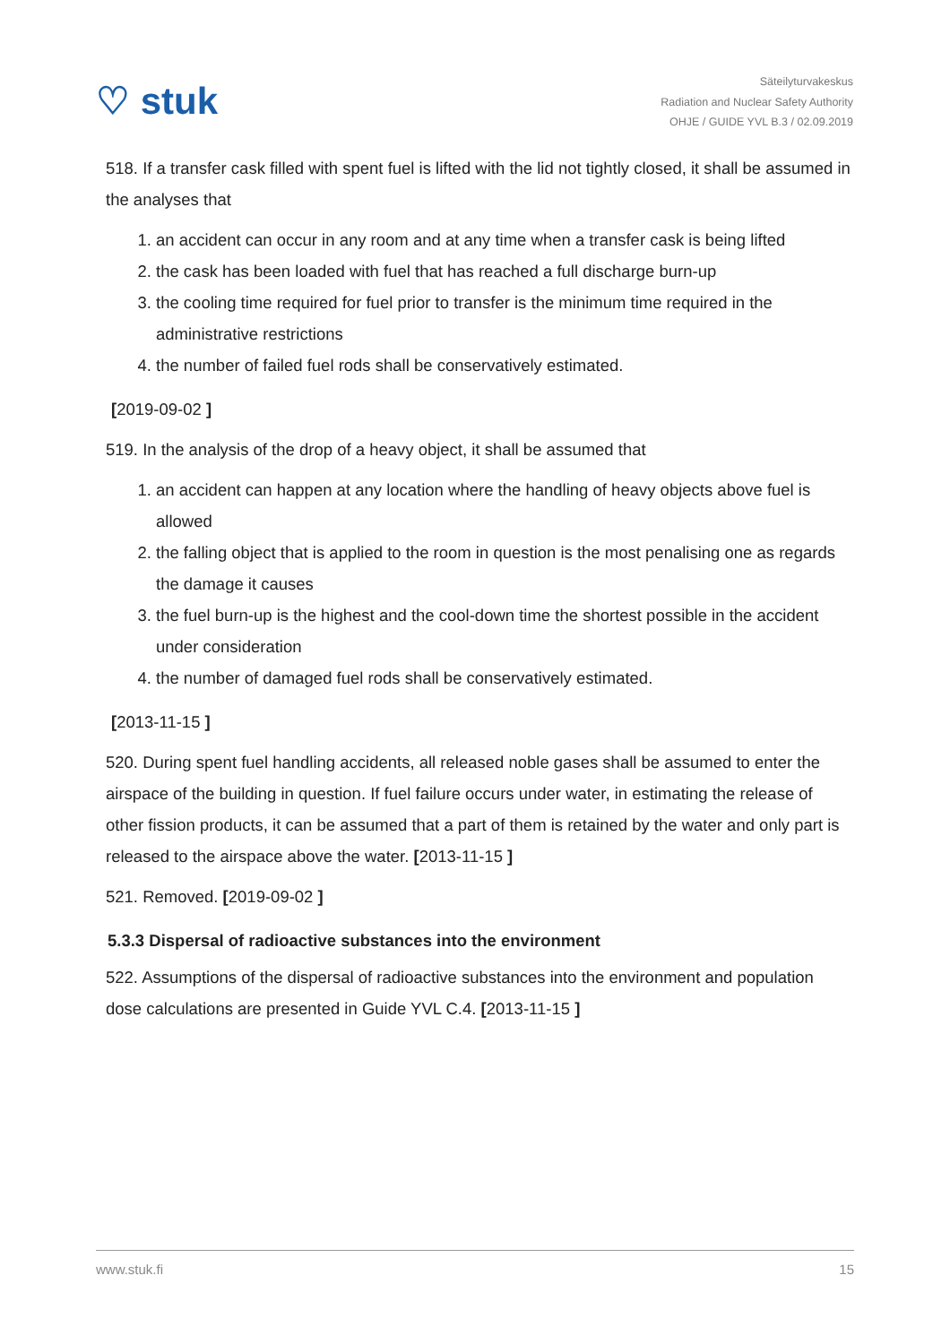♡ stuk
Säteilyturvakeskus
Radiation and Nuclear Safety Authority
OHJE / GUIDE YVL B.3 / 02.09.2019
518. If a transfer cask filled with spent fuel is lifted with the lid not tightly closed, it shall be assumed in the analyses that
1. an accident can occur in any room and at any time when a transfer cask is being lifted
2. the cask has been loaded with fuel that has reached a full discharge burn-up
3. the cooling time required for fuel prior to transfer is the minimum time required in the administrative restrictions
4. the number of failed fuel rods shall be conservatively estimated.
[2019-09-02 ]
519. In the analysis of the drop of a heavy object, it shall be assumed that
1. an accident can happen at any location where the handling of heavy objects above fuel is allowed
2. the falling object that is applied to the room in question is the most penalising one as regards the damage it causes
3. the fuel burn-up is the highest and the cool-down time the shortest possible in the accident under consideration
4. the number of damaged fuel rods shall be conservatively estimated.
[2013-11-15 ]
520. During spent fuel handling accidents, all released noble gases shall be assumed to enter the airspace of the building in question. If fuel failure occurs under water, in estimating the release of other fission products, it can be assumed that a part of them is retained by the water and only part is released to the airspace above the water. [2013-11-15 ]
521. Removed. [2019-09-02 ]
5.3.3 Dispersal of radioactive substances into the environment
522. Assumptions of the dispersal of radioactive substances into the environment and population dose calculations are presented in Guide YVL C.4. [2013-11-15 ]
www.stuk.fi 15